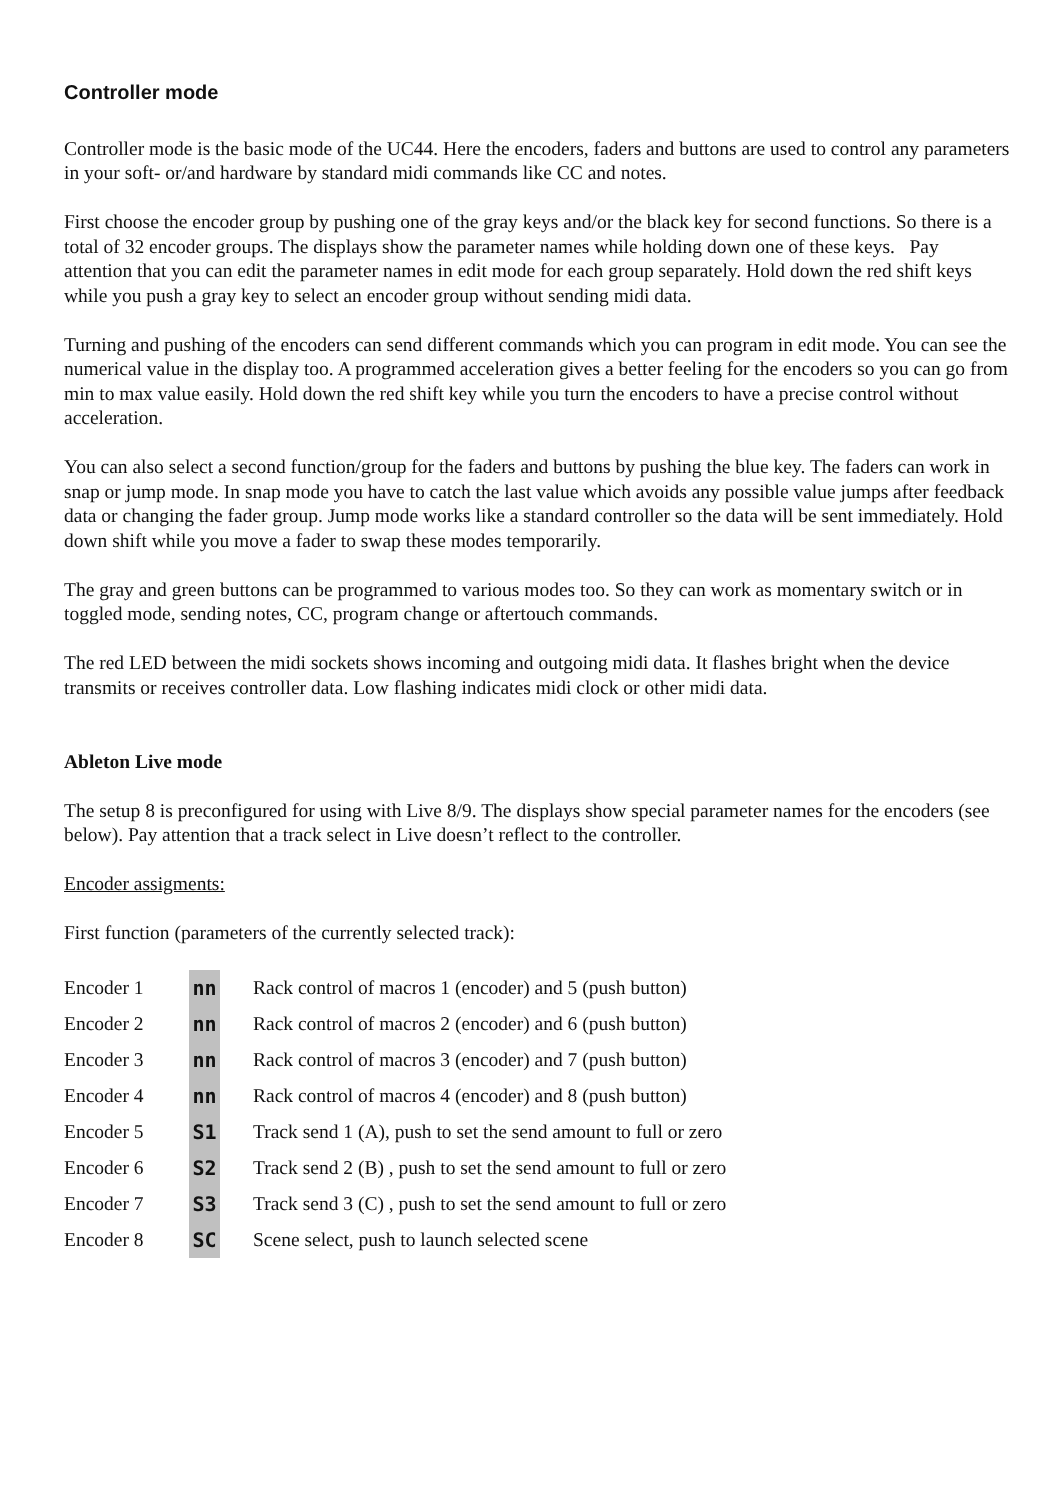Controller mode
Controller mode is the basic mode of the UC44. Here the encoders, faders and buttons are used to control any parameters in your soft- or/and hardware by standard midi commands like CC and notes.
First choose the encoder group by pushing one of the gray keys and/or the black key for second functions. So there is a total of 32 encoder groups. The displays show the parameter names while holding down one of these keys. Pay attention that you can edit the parameter names in edit mode for each group separately. Hold down the red shift keys while you push a gray key to select an encoder group without sending midi data.
Turning and pushing of the encoders can send different commands which you can program in edit mode. You can see the numerical value in the display too. A programmed acceleration gives a better feeling for the encoders so you can go from min to max value easily. Hold down the red shift key while you turn the encoders to have a precise control without acceleration.
You can also select a second function/group for the faders and buttons by pushing the blue key. The faders can work in snap or jump mode. In snap mode you have to catch the last value which avoids any possible value jumps after feedback data or changing the fader group. Jump mode works like a standard controller so the data will be sent immediately. Hold down shift while you move a fader to swap these modes temporarily.
The gray and green buttons can be programmed to various modes too. So they can work as momentary switch or in toggled mode, sending notes, CC, program change or aftertouch commands.
The red LED between the midi sockets shows incoming and outgoing midi data. It flashes bright when the device transmits or receives controller data. Low flashing indicates midi clock or other midi data.
Ableton Live mode
The setup 8 is preconfigured for using with Live 8/9. The displays show special parameter names for the encoders (see below). Pay attention that a track select in Live doesn’t reflect to the controller.
Encoder assigments:
First function (parameters of the currently selected track):
| Encoder 1 | nn | Rack control of macros 1 (encoder) and 5 (push button) |
| Encoder 2 | nn | Rack control of macros 2 (encoder) and 6 (push button) |
| Encoder 3 | nn | Rack control of macros 3 (encoder) and 7 (push button) |
| Encoder 4 | nn | Rack control of macros 4 (encoder) and 8 (push button) |
| Encoder 5 | S1 | Track send 1 (A), push to set the send amount to full or zero |
| Encoder 6 | S2 | Track send 2 (B) , push to set the send amount to full or zero |
| Encoder 7 | S3 | Track send 3 (C) , push to set the send amount to full or zero |
| Encoder 8 | SC | Scene select, push to launch selected scene |